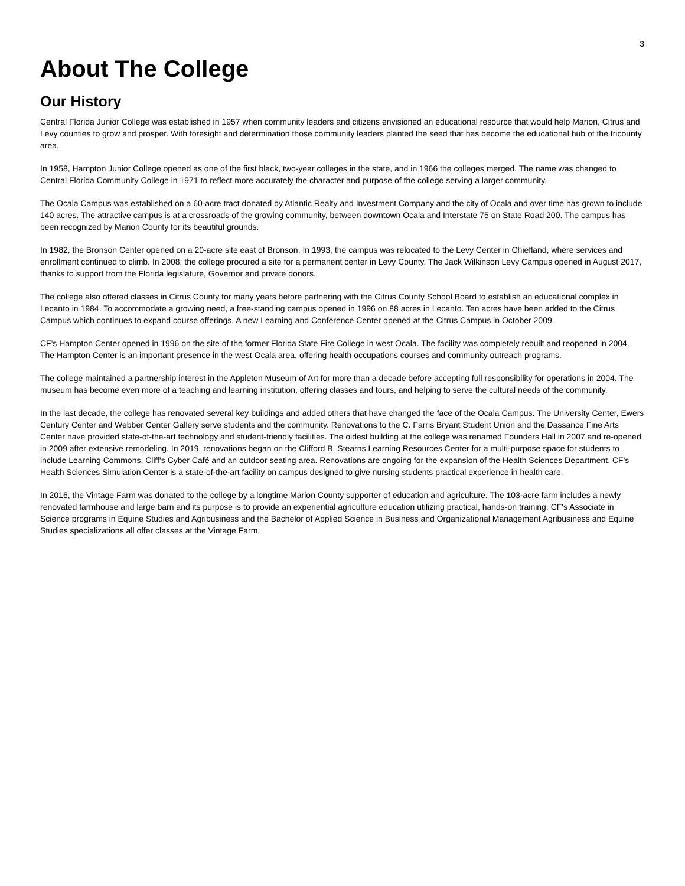3
About The College
Our History
Central Florida Junior College was established in 1957 when community leaders and citizens envisioned an educational resource that would help Marion, Citrus and Levy counties to grow and prosper. With foresight and determination those community leaders planted the seed that has become the educational hub of the tricounty area.
In 1958, Hampton Junior College opened as one of the first black, two-year colleges in the state, and in 1966 the colleges merged. The name was changed to Central Florida Community College in 1971 to reflect more accurately the character and purpose of the college serving a larger community.
The Ocala Campus was established on a 60-acre tract donated by Atlantic Realty and Investment Company and the city of Ocala and over time has grown to include 140 acres. The attractive campus is at a crossroads of the growing community, between downtown Ocala and Interstate 75 on State Road 200. The campus has been recognized by Marion County for its beautiful grounds.
In 1982, the Bronson Center opened on a 20-acre site east of Bronson. In 1993, the campus was relocated to the Levy Center in Chiefland, where services and enrollment continued to climb. In 2008, the college procured a site for a permanent center in Levy County. The Jack Wilkinson Levy Campus opened in August 2017, thanks to support from the Florida legislature, Governor and private donors.
The college also offered classes in Citrus County for many years before partnering with the Citrus County School Board to establish an educational complex in Lecanto in 1984. To accommodate a growing need, a free-standing campus opened in 1996 on 88 acres in Lecanto. Ten acres have been added to the Citrus Campus which continues to expand course offerings. A new Learning and Conference Center opened at the Citrus Campus in October 2009.
CF's Hampton Center opened in 1996 on the site of the former Florida State Fire College in west Ocala. The facility was completely rebuilt and reopened in 2004. The Hampton Center is an important presence in the west Ocala area, offering health occupations courses and community outreach programs.
The college maintained a partnership interest in the Appleton Museum of Art for more than a decade before accepting full responsibility for operations in 2004. The museum has become even more of a teaching and learning institution, offering classes and tours, and helping to serve the cultural needs of the community.
In the last decade, the college has renovated several key buildings and added others that have changed the face of the Ocala Campus. The University Center, Ewers Century Center and Webber Center Gallery serve students and the community. Renovations to the C. Farris Bryant Student Union and the Dassance Fine Arts Center have provided state-of-the-art technology and student-friendly facilities. The oldest building at the college was renamed Founders Hall in 2007 and re-opened in 2009 after extensive remodeling. In 2019, renovations began on the Clifford B. Stearns Learning Resources Center for a multi-purpose space for students to include Learning Commons, Cliff's Cyber Café and an outdoor seating area. Renovations are ongoing for the expansion of the Health Sciences Department. CF's Health Sciences Simulation Center is a state-of-the-art facility on campus designed to give nursing students practical experience in health care.
In 2016, the Vintage Farm was donated to the college by a longtime Marion County supporter of education and agriculture. The 103-acre farm includes a newly renovated farmhouse and large barn and its purpose is to provide an experiential agriculture education utilizing practical, hands-on training. CF's Associate in Science programs in Equine Studies and Agribusiness and the Bachelor of Applied Science in Business and Organizational Management Agribusiness and Equine Studies specializations all offer classes at the Vintage Farm.